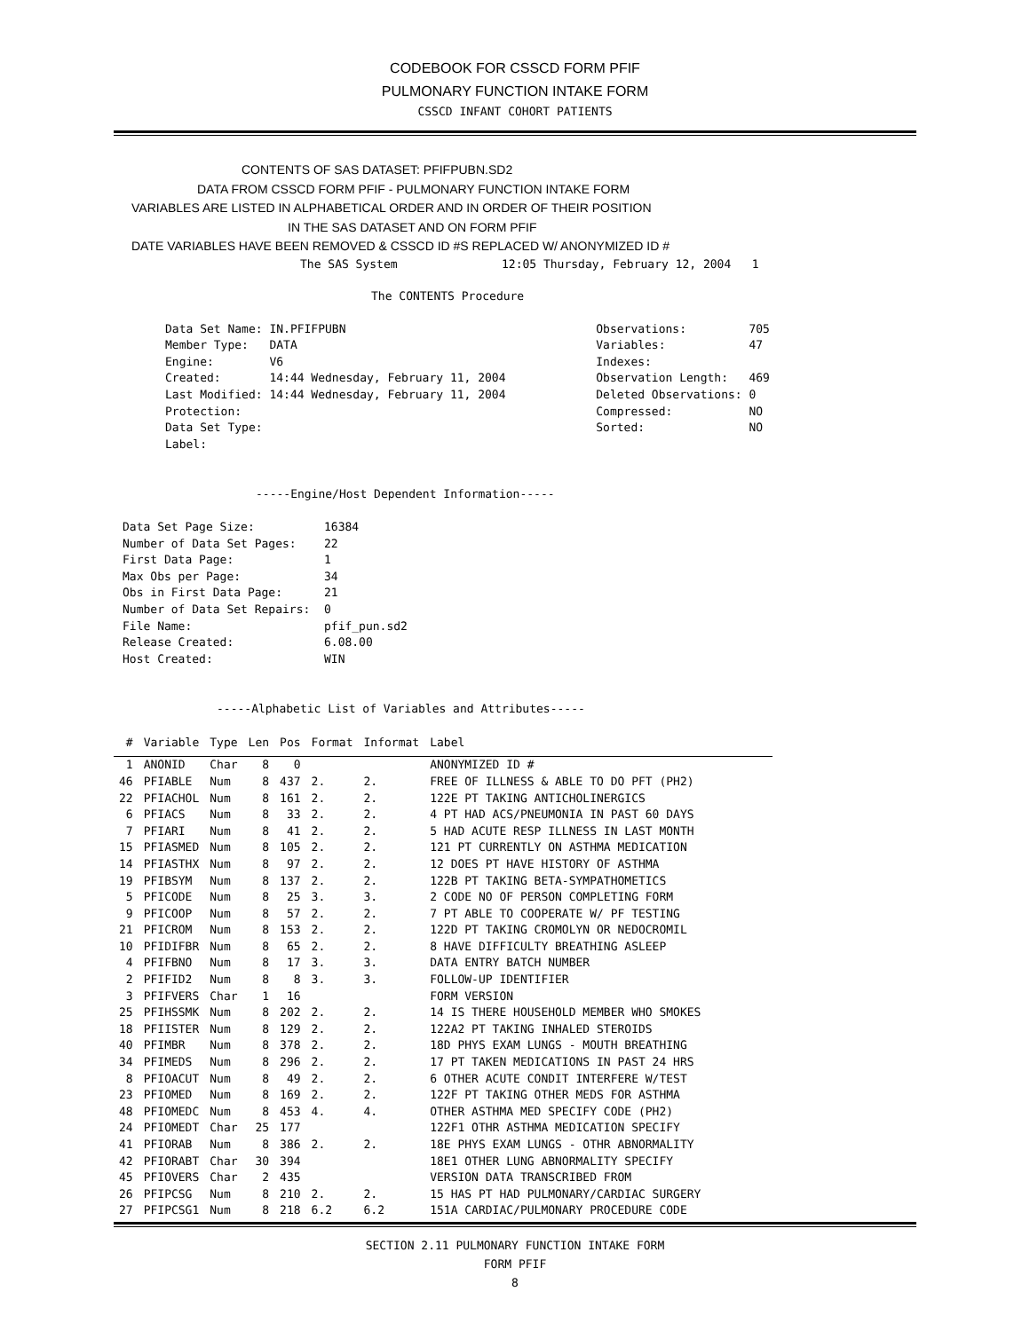CODEBOOK FOR CSSCD FORM PFIF
PULMONARY FUNCTION INTAKE FORM
CSSCD INFANT COHORT PATIENTS
CONTENTS OF SAS DATASET: PFIFPUBN.SD2
DATA FROM CSSCD FORM PFIF - PULMONARY FUNCTION INTAKE FORM
VARIABLES ARE LISTED IN ALPHABETICAL ORDER AND IN ORDER OF THEIR POSITION
IN THE SAS DATASET AND ON FORM PFIF
DATE VARIABLES HAVE BEEN REMOVED & CSSCD ID #S REPLACED W/ ANONYMIZED ID #
The SAS System               12:05 Thursday, February 12, 2004   1
The CONTENTS Procedure
Data Set Name: IN.PFIFPUBN                                    Observations:         705
Member Type:   DATA                                           Variables:            47
Engine:        V6                                             Indexes:
Created:       14:44 Wednesday, February 11, 2004             Observation Length:   469
Last Modified: 14:44 Wednesday, February 11, 2004             Deleted Observations: 0
Protection:                                                   Compressed:           NO
Data Set Type:                                                Sorted:               NO
Label:
-----Engine/Host Dependent Information-----
Data Set Page Size:          16384
Number of Data Set Pages:    22
First Data Page:             1
Max Obs per Page:            34
Obs in First Data Page:      21
Number of Data Set Repairs:  0
File Name:                   pfif_pun.sd2
Release Created:             6.08.00
Host Created:                WIN
-----Alphabetic List of Variables and Attributes-----
| # | Variable | Type | Len | Pos | Format | Informat | Label |
| --- | --- | --- | --- | --- | --- | --- | --- |
| 1 | ANONID | Char | 8 | 0 | | | ANONYMIZED ID # |
| 46 | PFIABLE | Num | 8 | 437 | 2. | 2. | FREE OF ILLNESS & ABLE TO DO PFT (PH2) |
| 22 | PFIACHOL | Num | 8 | 161 | 2. | 2. | 122E PT TAKING ANTICHOLINERGICS |
| 6 | PFIACS | Num | 8 | 33 | 2. | 2. | 4 PT HAD ACS/PNEUMONIA IN PAST 60 DAYS |
| 7 | PFIARI | Num | 8 | 41 | 2. | 2. | 5 HAD ACUTE RESP ILLNESS IN LAST MONTH |
| 15 | PFIASMED | Num | 8 | 105 | 2. | 2. | 121 PT CURRENTLY ON ASTHMA MEDICATION |
| 14 | PFIASTHX | Num | 8 | 97 | 2. | 2. | 12 DOES PT HAVE HISTORY OF ASTHMA |
| 19 | PFIBSYM | Num | 8 | 137 | 2. | 2. | 122B PT TAKING BETA-SYMPATHOMETICS |
| 5 | PFICODE | Num | 8 | 25 | 3. | 3. | 2 CODE NO OF PERSON COMPLETING FORM |
| 9 | PFICOOP | Num | 8 | 57 | 2. | 2. | 7 PT ABLE TO COOPERATE W/ PF TESTING |
| 21 | PFICROM | Num | 8 | 153 | 2. | 2. | 122D PT TAKING CROMOLYN OR NEDOCROMIL |
| 10 | PFIDIFBR | Num | 8 | 65 | 2. | 2. | 8 HAVE DIFFICULTY BREATHING ASLEEP |
| 4 | PFIFBNO | Num | 8 | 17 | 3. | 3. | DATA ENTRY BATCH NUMBER |
| 2 | PFIFID2 | Num | 8 | 8 | 3. | 3. | FOLLOW-UP IDENTIFIER |
| 3 | PFIFVERS | Char | 1 | 16 | | | FORM VERSION |
| 25 | PFIHSSMK | Num | 8 | 202 | 2. | 2. | 14 IS THERE HOUSEHOLD MEMBER WHO SMOKES |
| 18 | PFIISTER | Num | 8 | 129 | 2. | 2. | 122A2 PT TAKING INHALED STEROIDS |
| 40 | PFIMBR | Num | 8 | 378 | 2. | 2. | 18D PHYS EXAM LUNGS - MOUTH BREATHING |
| 34 | PFIMEDS | Num | 8 | 296 | 2. | 2. | 17 PT TAKEN MEDICATIONS IN PAST 24 HRS |
| 8 | PFIOACUT | Num | 8 | 49 | 2. | 2. | 6 OTHER ACUTE CONDIT INTERFERE W/TEST |
| 23 | PFIOMED | Num | 8 | 169 | 2. | 2. | 122F PT TAKING OTHER MEDS FOR ASTHMA |
| 48 | PFIOMEDC | Num | 8 | 453 | 4. | 4. | OTHER ASTHMA MED SPECIFY CODE (PH2) |
| 24 | PFIOMEDT | Char | 25 | 177 | | | 122F1 OTHR ASTHMA MEDICATION SPECIFY |
| 41 | PFIORAB | Num | 8 | 386 | 2. | 2. | 18E PHYS EXAM LUNGS - OTHR ABNORMALITY |
| 42 | PFIORABT | Char | 30 | 394 | | | 18E1 OTHER LUNG ABNORMALITY SPECIFY |
| 45 | PFIOVERS | Char | 2 | 435 | | | VERSION DATA TRANSCRIBED FROM |
| 26 | PFIPCSG | Num | 8 | 210 | 2. | 2. | 15 HAS PT HAD PULMONARY/CARDIAC SURGERY |
| 27 | PFIPCSG1 | Num | 8 | 218 | 6.2 | 6.2 | 151A CARDIAC/PULMONARY PROCEDURE CODE |
SECTION 2.11 PULMONARY FUNCTION INTAKE FORM
FORM PFIF
8